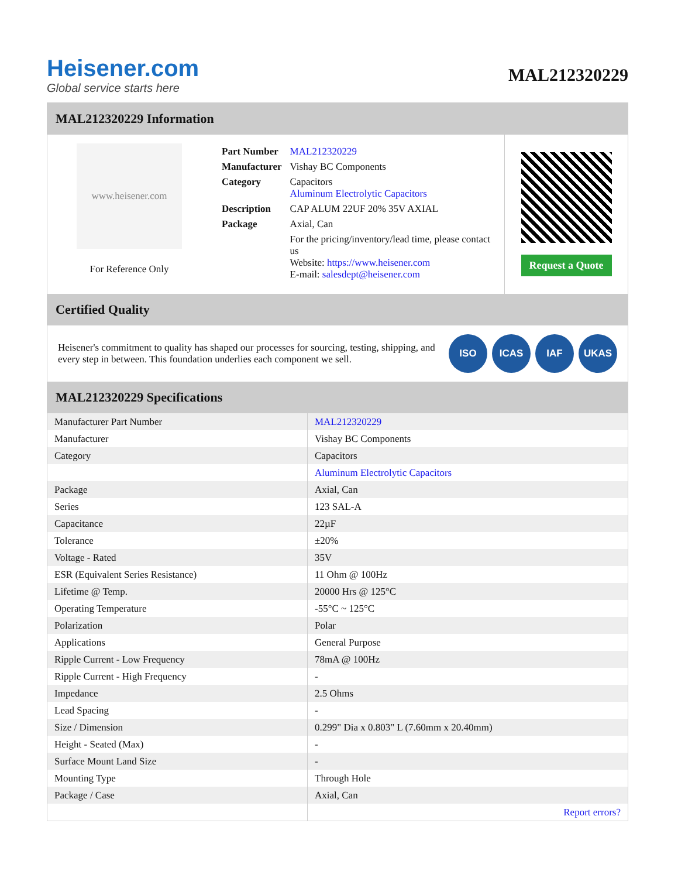Heisener.com
Global service starts here
MAL212320229
MAL212320229 Information
www.heisener.com
For Reference Only
| Part Number | MAL212320229 |
| Manufacturer | Vishay BC Components |
| Category | Capacitors Aluminum Electrolytic Capacitors |
| Description | CAP ALUM 22UF 20% 35V AXIAL |
| Package | Axial, Can |
| | For the pricing/inventory/lead time, please contact us Website: https://www.heisener.com E-mail: salesdept@heisener.com |
Request a Quote
Certified Quality
Heisener's commitment to quality has shaped our processes for sourcing, testing, shipping, and every step in between. This foundation underlies each component we sell.
ISO ICAS IAF UKAS
MAL212320229 Specifications
| Manufacturer Part Number | MAL212320229 |
| Manufacturer | Vishay BC Components |
| Category | Capacitors |
| | Aluminum Electrolytic Capacitors |
| Package | Axial, Can |
| Series | 123 SAL-A |
| Capacitance | 22µF |
| Tolerance | ±20% |
| Voltage - Rated | 35V |
| ESR (Equivalent Series Resistance) | 11 Ohm @ 100Hz |
| Lifetime @ Temp. | 20000 Hrs @ 125°C |
| Operating Temperature | -55°C ~ 125°C |
| Polarization | Polar |
| Applications | General Purpose |
| Ripple Current - Low Frequency | 78mA @ 100Hz |
| Ripple Current - High Frequency | - |
| Impedance | 2.5 Ohms |
| Lead Spacing | - |
| Size / Dimension | 0.299" Dia x 0.803" L (7.60mm x 20.40mm) |
| Height - Seated (Max) | - |
| Surface Mount Land Size | - |
| Mounting Type | Through Hole |
| Package / Case | Axial, Can |
| | Report errors? |